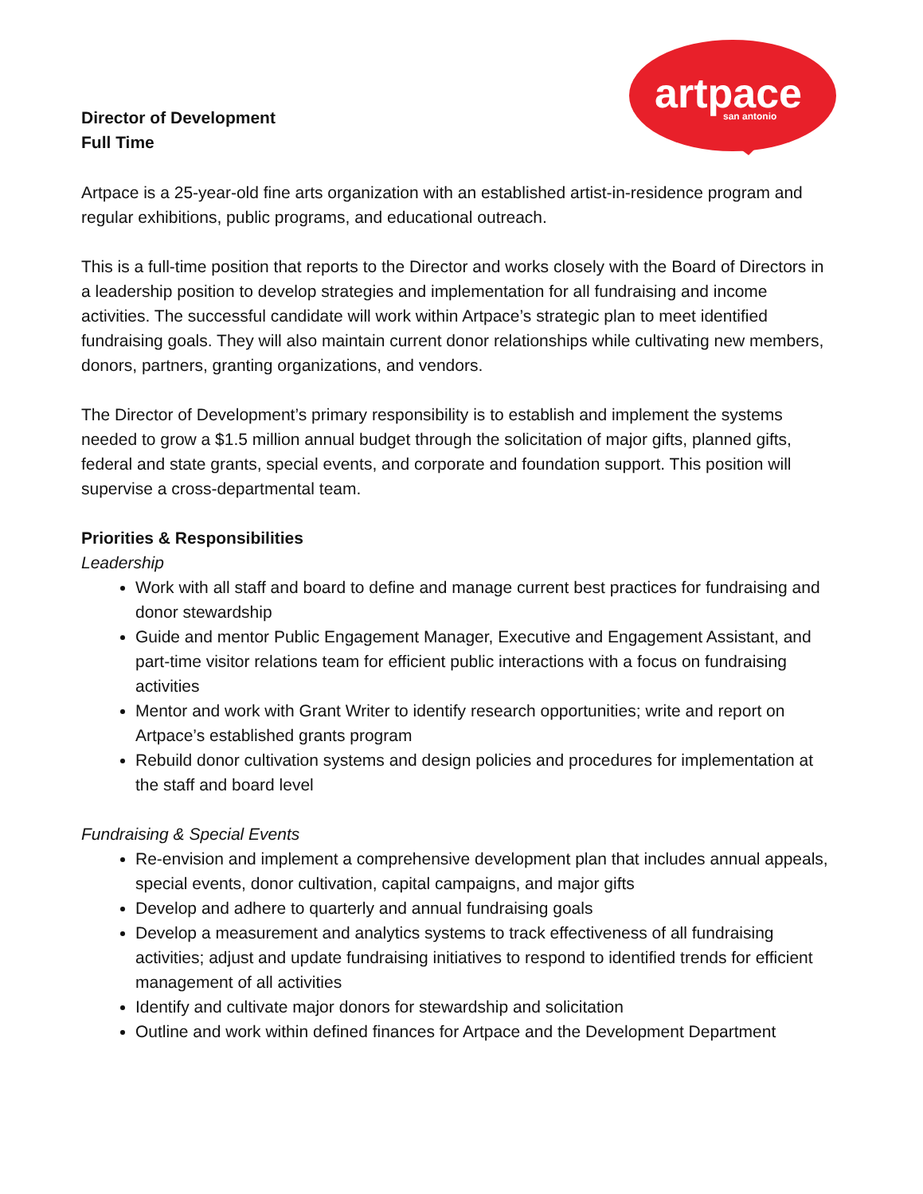artpace
san antonio
Director of Development
Full Time
Artpace is a 25-year-old fine arts organization with an established artist-in-residence program and regular exhibitions, public programs, and educational outreach.
This is a full-time position that reports to the Director and works closely with the Board of Directors in a leadership position to develop strategies and implementation for all fundraising and income activities. The successful candidate will work within Artpace’s strategic plan to meet identified fundraising goals. They will also maintain current donor relationships while cultivating new members, donors, partners, granting organizations, and vendors.
The Director of Development’s primary responsibility is to establish and implement the systems needed to grow a $1.5 million annual budget through the solicitation of major gifts, planned gifts, federal and state grants, special events, and corporate and foundation support. This position will supervise a cross-departmental team.
Priorities & Responsibilities
Leadership
Work with all staff and board to define and manage current best practices for fundraising and donor stewardship
Guide and mentor Public Engagement Manager, Executive and Engagement Assistant, and part-time visitor relations team for efficient public interactions with a focus on fundraising activities
Mentor and work with Grant Writer to identify research opportunities; write and report on Artpace’s established grants program
Rebuild donor cultivation systems and design policies and procedures for implementation at the staff and board level
Fundraising & Special Events
Re-envision and implement a comprehensive development plan that includes annual appeals, special events, donor cultivation, capital campaigns, and major gifts
Develop and adhere to quarterly and annual fundraising goals
Develop a measurement and analytics systems to track effectiveness of all fundraising activities; adjust and update fundraising initiatives to respond to identified trends for efficient management of all activities
Identify and cultivate major donors for stewardship and solicitation
Outline and work within defined finances for Artpace and the Development Department